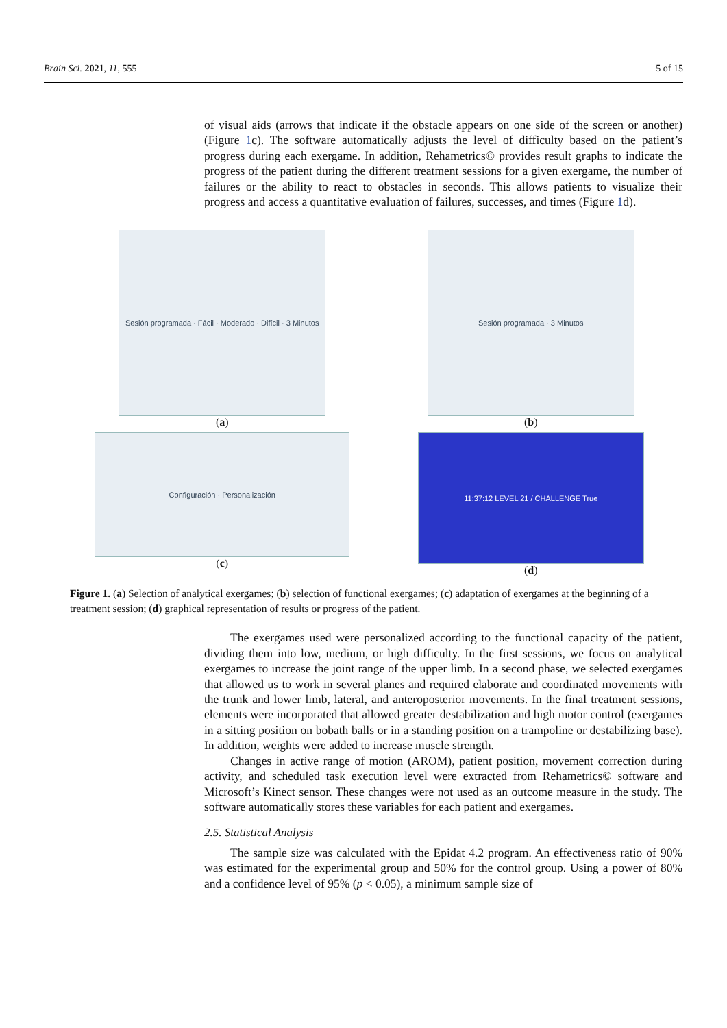Brain Sci. 2021, 11, 555 5 of 15
of visual aids (arrows that indicate if the obstacle appears on one side of the screen or another) (Figure 1c). The software automatically adjusts the level of difficulty based on the patient’s progress during each exergame. In addition, Rehametrics© provides result graphs to indicate the progress of the patient during the different treatment sessions for a given exergame, the number of failures or the ability to react to obstacles in seconds. This allows patients to visualize their progress and access a quantitative evaluation of failures, successes, and times (Figure 1d).
Sesión programada · Fácil · Moderado · Difícil · 3 Minutos
(a)
Sesión programada · 3 Minutos
(b)
Configuración · Personalización
(c)
11:37:12 LEVEL 21 / CHALLENGE True
(d)
Figure 1. (a) Selection of analytical exergames; (b) selection of functional exergames; (c) adaptation of exergames at the beginning of a treatment session; (d) graphical representation of results or progress of the patient.
The exergames used were personalized according to the functional capacity of the patient, dividing them into low, medium, or high difficulty. In the first sessions, we focus on analytical exergames to increase the joint range of the upper limb. In a second phase, we selected exergames that allowed us to work in several planes and required elaborate and coordinated movements with the trunk and lower limb, lateral, and anteroposterior movements. In the final treatment sessions, elements were incorporated that allowed greater destabilization and high motor control (exergames in a sitting position on bobath balls or in a standing position on a trampoline or destabilizing base). In addition, weights were added to increase muscle strength.
Changes in active range of motion (AROM), patient position, movement correction during activity, and scheduled task execution level were extracted from Rehametrics© software and Microsoft’s Kinect sensor. These changes were not used as an outcome measure in the study. The software automatically stores these variables for each patient and exergames.
2.5. Statistical Analysis
The sample size was calculated with the Epidat 4.2 program. An effectiveness ratio of 90% was estimated for the experimental group and 50% for the control group. Using a power of 80% and a confidence level of 95% (p < 0.05), a minimum sample size of